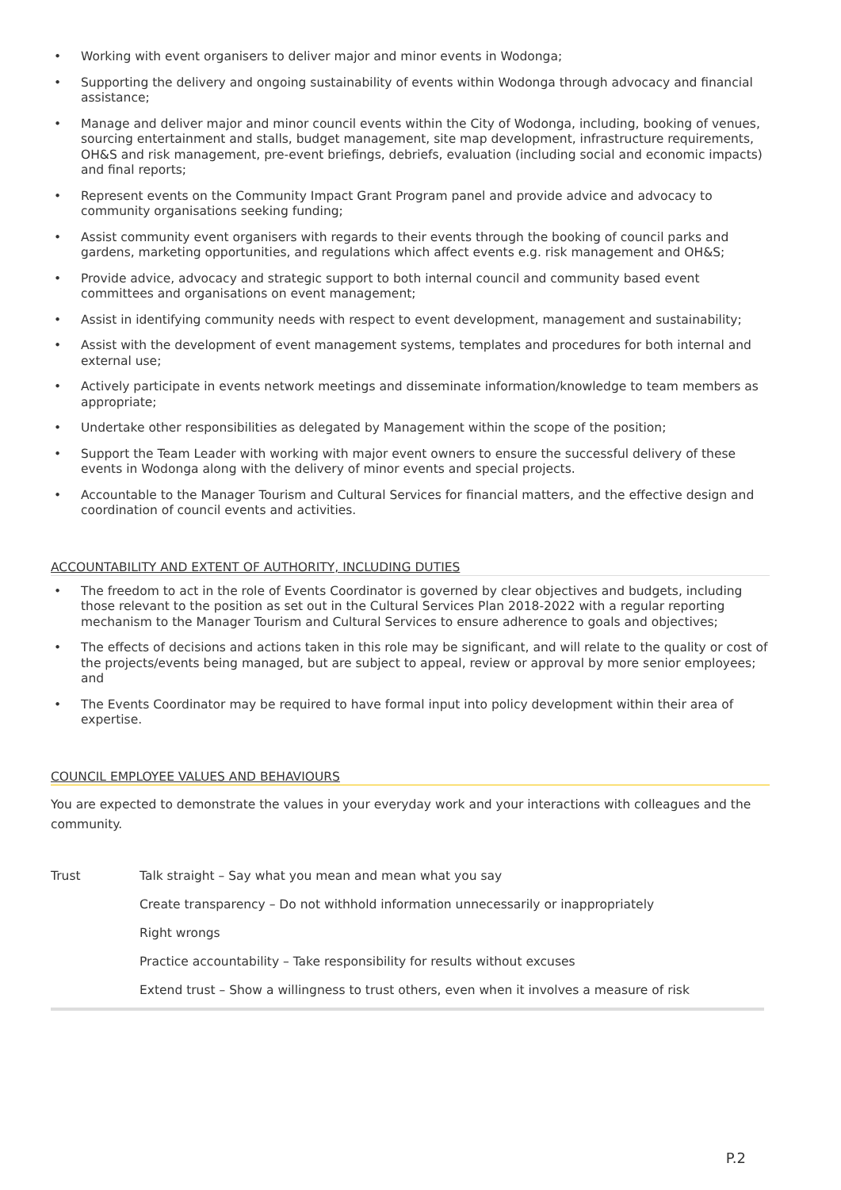• Working with event organisers to deliver major and minor events in Wodonga;
• Supporting the delivery and ongoing sustainability of events within Wodonga through advocacy and financial assistance;
• Manage and deliver major and minor council events within the City of Wodonga, including, booking of venues, sourcing entertainment and stalls, budget management, site map development, infrastructure requirements, OH&S and risk management, pre-event briefings, debriefs, evaluation (including social and economic impacts) and final reports;
• Represent events on the Community Impact Grant Program panel and provide advice and advocacy to community organisations seeking funding;
• Assist community event organisers with regards to their events through the booking of council parks and gardens, marketing opportunities, and regulations which affect events e.g. risk management and OH&S;
• Provide advice, advocacy and strategic support to both internal council and community based event committees and organisations on event management;
• Assist in identifying community needs with respect to event development, management and sustainability;
• Assist with the development of event management systems, templates and procedures for both internal and external use;
• Actively participate in events network meetings and disseminate information/knowledge to team members as appropriate;
• Undertake other responsibilities as delegated by Management within the scope of the position;
• Support the Team Leader with working with major event owners to ensure the successful delivery of these events in Wodonga along with the delivery of minor events and special projects.
• Accountable to the Manager Tourism and Cultural Services for financial matters, and the effective design and coordination of council events and activities.
ACCOUNTABILITY AND EXTENT OF AUTHORITY, INCLUDING DUTIES
• The freedom to act in the role of Events Coordinator is governed by clear objectives and budgets, including those relevant to the position as set out in the Cultural Services Plan 2018-2022 with a regular reporting mechanism to the Manager Tourism and Cultural Services to ensure adherence to goals and objectives;
• The effects of decisions and actions taken in this role may be significant, and will relate to the quality or cost of the projects/events being managed, but are subject to appeal, review or approval by more senior employees; and
• The Events Coordinator may be required to have formal input into policy development within their area of expertise.
COUNCIL EMPLOYEE VALUES AND BEHAVIOURS
You are expected to demonstrate the values in your everyday work and your interactions with colleagues and the community.
| Trust | Talk straight – Say what you mean and mean what you say |
| | Create transparency – Do not withhold information unnecessarily or inappropriately |
| | Right wrongs |
| | Practice accountability – Take responsibility for results without excuses |
| | Extend trust – Show a willingness to trust others, even when it involves a measure of risk |
P.2